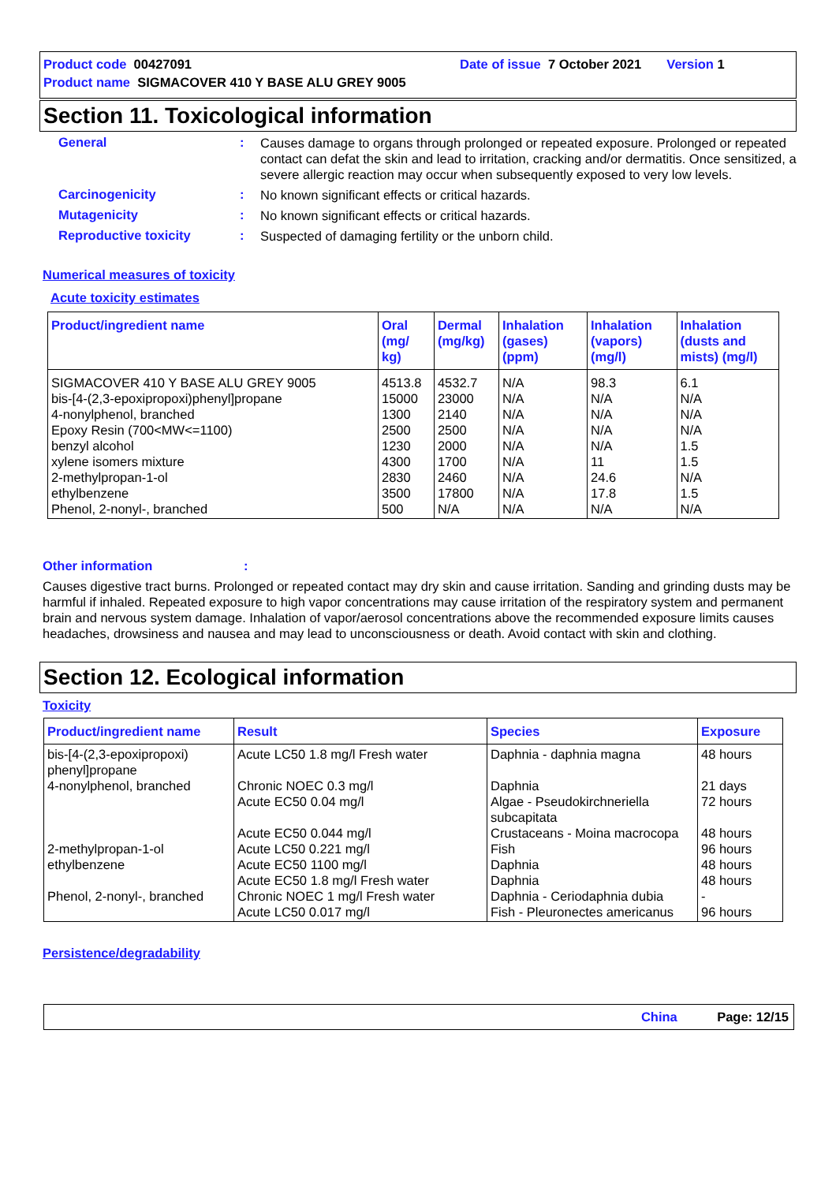Product code 00427091 Date of issue 7 October 2021 Version 1
Product name SIGMACOVER 410 Y BASE ALU GREY 9005
Section 11. Toxicological information
General :
Causes damage to organs through prolonged or repeated exposure. Prolonged or repeated contact can defat the skin and lead to irritation, cracking and/or dermatitis. Once sensitized, a severe allergic reaction may occur when subsequently exposed to very low levels.
Carcinogenicity :
No known significant effects or critical hazards.
Mutagenicity :
No known significant effects or critical hazards.
Reproductive toxicity :
Suspected of damaging fertility or the unborn child.
Numerical measures of toxicity
Acute toxicity estimates
| Product/ingredient name | Oral (mg/ kg) | Dermal (mg/kg) | Inhalation (gases) (ppm) | Inhalation (vapors) (mg/l) | Inhalation (dusts and mists) (mg/l) |
| --- | --- | --- | --- | --- | --- |
| SIGMACOVER 410 Y BASE ALU GREY 9005 bis-[4-(2,3-epoxipropoxi)phenyl]propane 4-nonylphenol, branched Epoxy Resin (700<MW<=1100) benzyl alcohol xylene isomers mixture 2-methylpropan-1-ol ethylbenzene Phenol, 2-nonyl-, branched | 4513.8 15000 1300 2500 1230 4300 2830 3500 500 | 4532.7 23000 2140 2500 2000 1700 2460 17800 N/A | N/A N/A N/A N/A N/A N/A N/A N/A N/A | 98.3 N/A N/A N/A N/A 11 24.6 17.8 N/A | 6.1 N/A N/A N/A 1.5 1.5 N/A 1.5 N/A |
Other information:
Causes digestive tract burns. Prolonged or repeated contact may dry skin and cause irritation. Sanding and grinding dusts may be harmful if inhaled. Repeated exposure to high vapor concentrations may cause irritation of the respiratory system and permanent brain and nervous system damage. Inhalation of vapor/aerosol concentrations above the recommended exposure limits causes headaches, drowsiness and nausea and may lead to unconsciousness or death. Avoid contact with skin and clothing.
Section 12. Ecological information
Toxicity
| Product/ingredient name | Result | Species | Exposure |
| --- | --- | --- | --- |
| bis-[4-(2,3-epoxipropoxi) phenyl]propane 4-nonylphenol, branched 2-methylpropan-1-ol ethylbenzene Phenol, 2-nonyl-, branched | Acute LC50 1.8 mg/l Fresh water Chronic NOEC 0.3 mg/l Acute EC50 0.04 mg/l Acute EC50 0.044 mg/l Acute LC50 0.221 mg/l Acute EC50 1100 mg/l Acute EC50 1.8 mg/l Fresh water Chronic NOEC 1 mg/l Fresh water Acute LC50 0.017 mg/l | Daphnia - daphnia magna Daphnia Algae - Pseudokirchneriella subcapitata Crustaceans - Moina macrocopa Fish Daphnia Daphnia Daphnia - Ceriodaphnia dubia Fish - Pleuronectes americanus | 48 hours 21 days 72 hours 48 hours 96 hours 48 hours 48 hours - 96 hours |
Persistence/degradability
China Page: 12/15